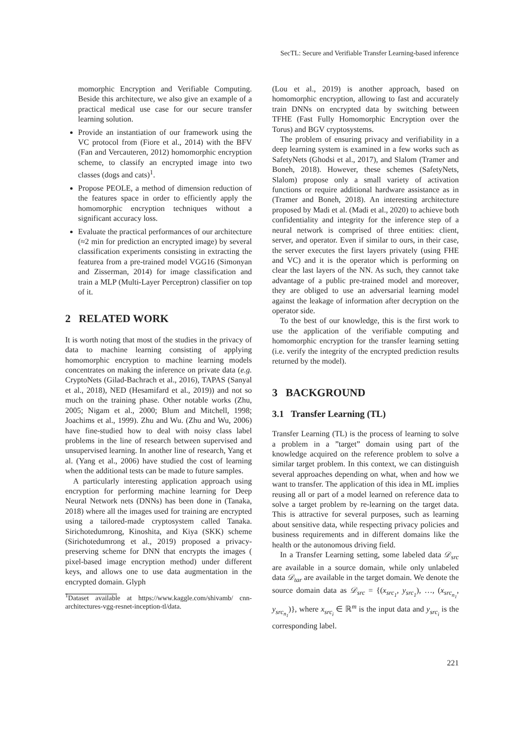SecTL: Secure and Verifiable Transfer Learning-based inference
momorphic Encryption and Verifiable Computing. Beside this architecture, we also give an example of a practical medical use case for our secure transfer learning solution.
Provide an instantiation of our framework using the VC protocol from (Fiore et al., 2014) with the BFV (Fan and Vercauteren, 2012) homomorphic encryption scheme, to classify an encrypted image into two classes (dogs and cats)<sup>1</sup>.
Propose PEOLE, a method of dimension reduction of the features space in order to efficiently apply the homomorphic encryption techniques without a significant accuracy loss.
Evaluate the practical performances of our architecture (≈2 min for prediction an encrypted image) by several classification experiments consisting in extracting the featurea from a pre-trained model VGG16 (Simonyan and Zisserman, 2014) for image classification and train a MLP (Multi-Layer Perceptron) classifier on top of it.
2 RELATED WORK
It is worth noting that most of the studies in the privacy of data to machine learning consisting of applying homomorphic encryption to machine learning models concentrates on making the inference on private data (e.g. CryptoNets (Gilad-Bachrach et al., 2016), TAPAS (Sanyal et al., 2018), NED (Hesamifard et al., 2019)) and not so much on the training phase. Other notable works (Zhu, 2005; Nigam et al., 2000; Blum and Mitchell, 1998; Joachims et al., 1999). Zhu and Wu. (Zhu and Wu, 2006) have fine-studied how to deal with noisy class label problems in the line of research between supervised and unsupervised learning. In another line of research, Yang et al. (Yang et al., 2006) have studied the cost of learning when the additional tests can be made to future samples.
A particularly interesting application approach using encryption for performing machine learning for Deep Neural Network nets (DNNs) has been done in (Tanaka, 2018) where all the images used for training are encrypted using a tailored-made cryptosystem called Tanaka. Sirichotedumrong, Kinoshita, and Kiya (SKK) scheme (Sirichotedumrong et al., 2019) proposed a privacy-preserving scheme for DNN that encrypts the images ( pixel-based image encryption method) under different keys, and allows one to use data augmentation in the encrypted domain. Glyph
<sup>1</sup> Dataset available at https://www.kaggle.com/shivamb/ cnn-architectures-vgg-resnet-inception-tl/data.
(Lou et al., 2019) is another approach, based on homomorphic encryption, allowing to fast and accurately train DNNs on encrypted data by switching between TFHE (Fast Fully Homomorphic Encryption over the Torus) and BGV cryptosystems.
The problem of ensuring privacy and verifiability in a deep learning system is examined in a few works such as SafetyNets (Ghodsi et al., 2017), and Slalom (Tramer and Boneh, 2018). However, these schemes (SafetyNets, Slalom) propose only a small variety of activation functions or require additional hardware assistance as in (Tramer and Boneh, 2018). An interesting architecture proposed by Madi et al. (Madi et al., 2020) to achieve both confidentiality and integrity for the inference step of a neural network is comprised of three entities: client, server, and operator. Even if similar to ours, in their case, the server executes the first layers privately (using FHE and VC) and it is the operator which is performing on clear the last layers of the NN. As such, they cannot take advantage of a public pre-trained model and moreover, they are obliged to use an adversarial learning model against the leakage of information after decryption on the operator side.
To the best of our knowledge, this is the first work to use the application of the verifiable computing and homomorphic encryption for the transfer learning setting (i.e. verify the integrity of the encrypted prediction results returned by the model).
3 BACKGROUND
3.1 Transfer Learning (TL)
Transfer Learning (TL) is the process of learning to solve a problem in a ”target” domain using part of the knowledge acquired on the reference problem to solve a similar target problem. In this context, we can distinguish several approaches depending on what, when and how we want to transfer. The application of this idea in ML implies reusing all or part of a model learned on reference data to solve a target problem by re-learning on the target data. This is attractive for several purposes, such as learning about sensitive data, while respecting privacy policies and business requirements and in different domains like the health or the autonomous driving field.
In a Transfer Learning setting, some labeled data 𝒟<sub>src</sub> are available in a source domain, while only unlabeled data 𝒟<sub>tar</sub> are available in the target domain. We denote the source domain data as 𝒟<sub>src</sub> = {(x<sub>src<sub>1</sub></sub>, y<sub>src<sub>1</sub></sub>), …, (x<sub>src<sub>n<sub>1</sub></sub></sub>, y<sub>src<sub>n<sub>1</sub></sub></sub>)}, where x<sub>src<sub>i</sub></sub> ∈ ℝ<sup>m</sup> is the input data and y<sub>src<sub>i</sub></sub> is the corresponding label.
221